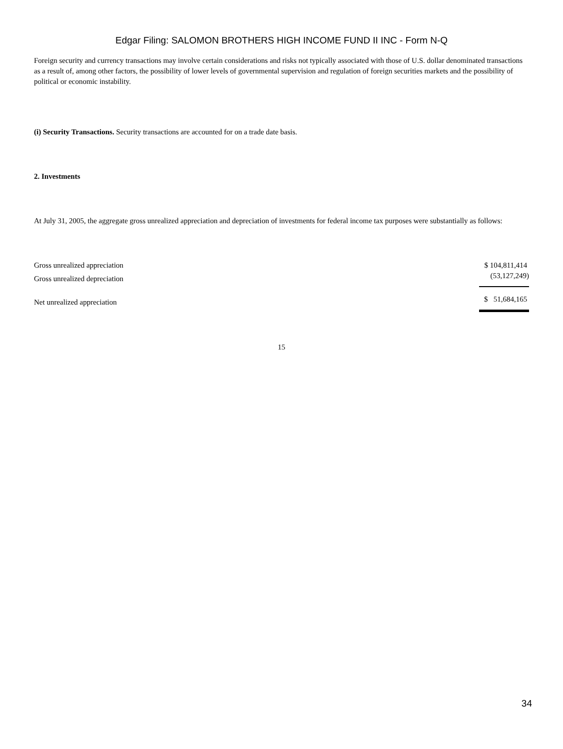Edgar Filing: SALOMON BROTHERS HIGH INCOME FUND II INC - Form N-Q
Foreign security and currency transactions may involve certain considerations and risks not typically associated with those of U.S. dollar denominated transactions as a result of, among other factors, the possibility of lower levels of governmental supervision and regulation of foreign securities markets and the possibility of political or economic instability.
(i) Security Transactions. Security transactions are accounted for on a trade date basis.
2. Investments
At July 31, 2005, the aggregate gross unrealized appreciation and depreciation of investments for federal income tax purposes were substantially as follows:
| Gross unrealized appreciation | $ 104,811,414 |
| Gross unrealized depreciation | (53,127,249) |
| Net unrealized appreciation | $ 51,684,165 |
15
34